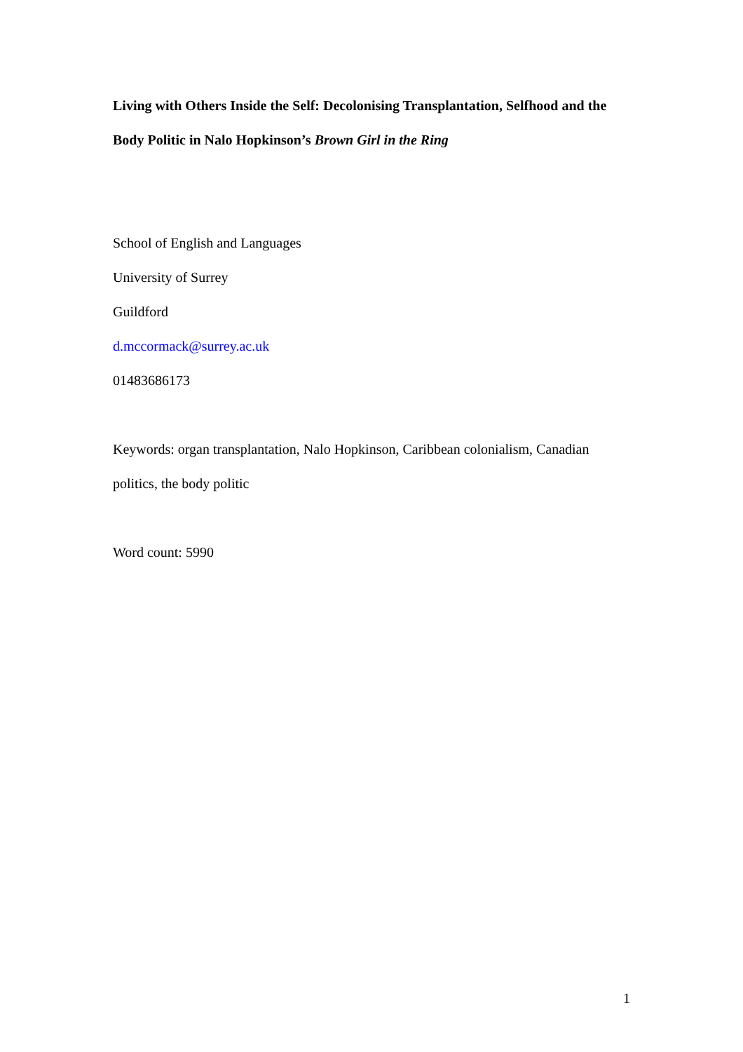Living with Others Inside the Self: Decolonising Transplantation, Selfhood and the Body Politic in Nalo Hopkinson’s Brown Girl in the Ring
School of English and Languages
University of Surrey
Guildford
d.mccormack@surrey.ac.uk
01483686173
Keywords: organ transplantation, Nalo Hopkinson, Caribbean colonialism, Canadian politics, the body politic
Word count: 5990
1